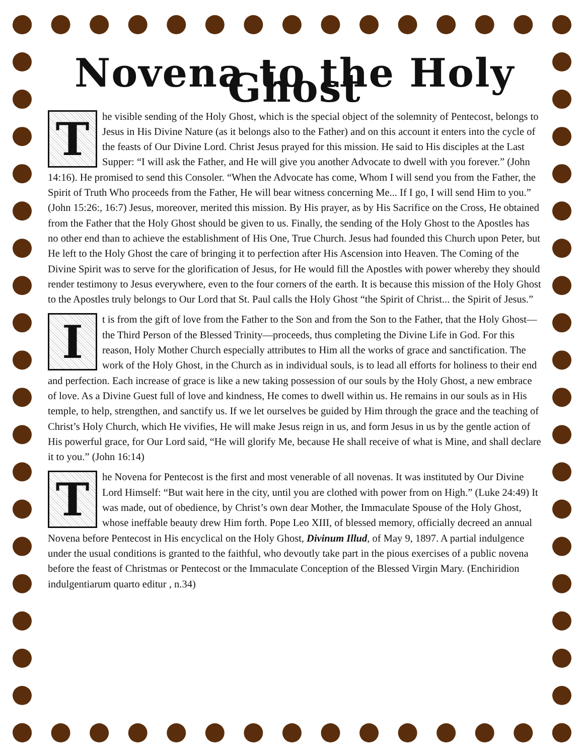Novena to the Holy Ghost
The visible sending of the Holy Ghost, which is the special object of the solemnity of Pentecost, belongs to Jesus in His Divine Nature (as it belongs also to the Father) and on this account it enters into the cycle of the feasts of Our Divine Lord. Christ Jesus prayed for this mission. He said to His disciples at the Last Supper: “I will ask the Father, and He will give you another Advocate to dwell with you forever.” (John 14:16). He promised to send this Consoler. “When the Advocate has come, Whom I will send you from the Father, the Spirit of Truth Who proceeds from the Father, He will bear witness concerning Me... If I go, I will send Him to you.” (John 15:26:, 16:7) Jesus, moreover, merited this mission. By His prayer, as by His Sacrifice on the Cross, He obtained from the Father that the Holy Ghost should be given to us. Finally, the sending of the Holy Ghost to the Apostles has no other end than to achieve the establishment of His One, True Church. Jesus had founded this Church upon Peter, but He left to the Holy Ghost the care of bringing it to perfection after His Ascension into Heaven. The Coming of the Divine Spirit was to serve for the glorification of Jesus, for He would fill the Apostles with power whereby they should render testimony to Jesus everywhere, even to the four corners of the earth. It is because this mission of the Holy Ghost to the Apostles truly belongs to Our Lord that St. Paul calls the Holy Ghost “the Spirit of Christ... the Spirit of Jesus.”
It is from the gift of love from the Father to the Son and from the Son to the Father, that the Holy Ghost—the Third Person of the Blessed Trinity—proceeds, thus completing the Divine Life in God. For this reason, Holy Mother Church especially attributes to Him all the works of grace and sanctification. The work of the Holy Ghost, in the Church as in individual souls, is to lead all efforts for holiness to their end and perfection. Each increase of grace is like a new taking possession of our souls by the Holy Ghost, a new embrace of love. As a Divine Guest full of love and kindness, He comes to dwell within us. He remains in our souls as in His temple, to help, strengthen, and sanctify us. If we let ourselves be guided by Him through the grace and the teaching of Christ’s Holy Church, which He vivifies, He will make Jesus reign in us, and form Jesus in us by the gentle action of His powerful grace, for Our Lord said, “He will glorify Me, because He shall receive of what is Mine, and shall declare it to you.” (John 16:14)
The Novena for Pentecost is the first and most venerable of all novenas. It was instituted by Our Divine Lord Himself: “But wait here in the city, until you are clothed with power from on High.” (Luke 24:49) It was made, out of obedience, by Christ’s own dear Mother, the Immaculate Spouse of the Holy Ghost, whose ineffable beauty drew Him forth. Pope Leo XIII, of blessed memory, officially decreed an annual Novena before Pentecost in His encyclical on the Holy Ghost, Divinum Illud, of May 9, 1897. A partial indulgence under the usual conditions is granted to the faithful, who devoutly take part in the pious exercises of a public novena before the feast of Christmas or Pentecost or the Immaculate Conception of the Blessed Virgin Mary. (Enchiridion indulgentiarum quarto editur , n.34)